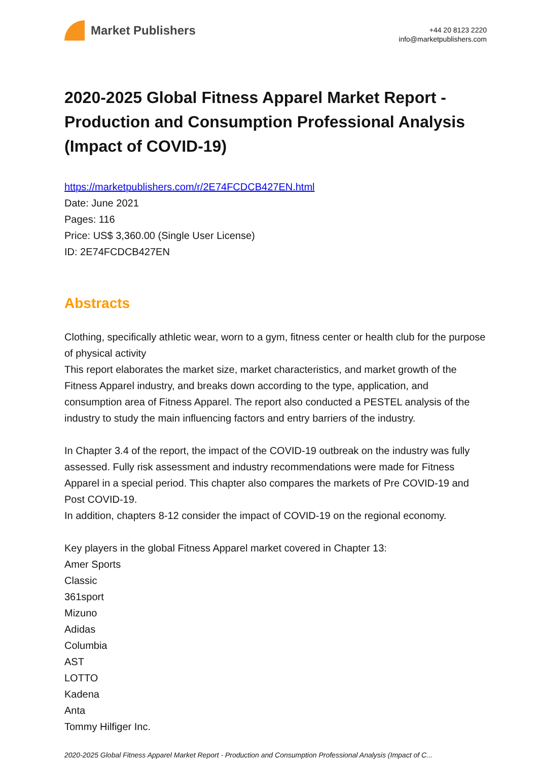Market Publishers
+44 20 8123 2220
info@marketpublishers.com
2020-2025 Global Fitness Apparel Market Report - Production and Consumption Professional Analysis (Impact of COVID-19)
https://marketpublishers.com/r/2E74FCDCB427EN.html
Date: June 2021
Pages: 116
Price: US$ 3,360.00 (Single User License)
ID: 2E74FCDCB427EN
Abstracts
Clothing, specifically athletic wear, worn to a gym, fitness center or health club for the purpose of physical activity
This report elaborates the market size, market characteristics, and market growth of the Fitness Apparel industry, and breaks down according to the type, application, and consumption area of Fitness Apparel. The report also conducted a PESTEL analysis of the industry to study the main influencing factors and entry barriers of the industry.
In Chapter 3.4 of the report, the impact of the COVID-19 outbreak on the industry was fully assessed. Fully risk assessment and industry recommendations were made for Fitness Apparel in a special period. This chapter also compares the markets of Pre COVID-19 and Post COVID-19.
In addition, chapters 8-12 consider the impact of COVID-19 on the regional economy.
Key players in the global Fitness Apparel market covered in Chapter 13:
Amer Sports
Classic
361sport
Mizuno
Adidas
Columbia
AST
LOTTO
Kadena
Anta
Tommy Hilfiger Inc.
2020-2025 Global Fitness Apparel Market Report - Production and Consumption Professional Analysis (Impact of C...